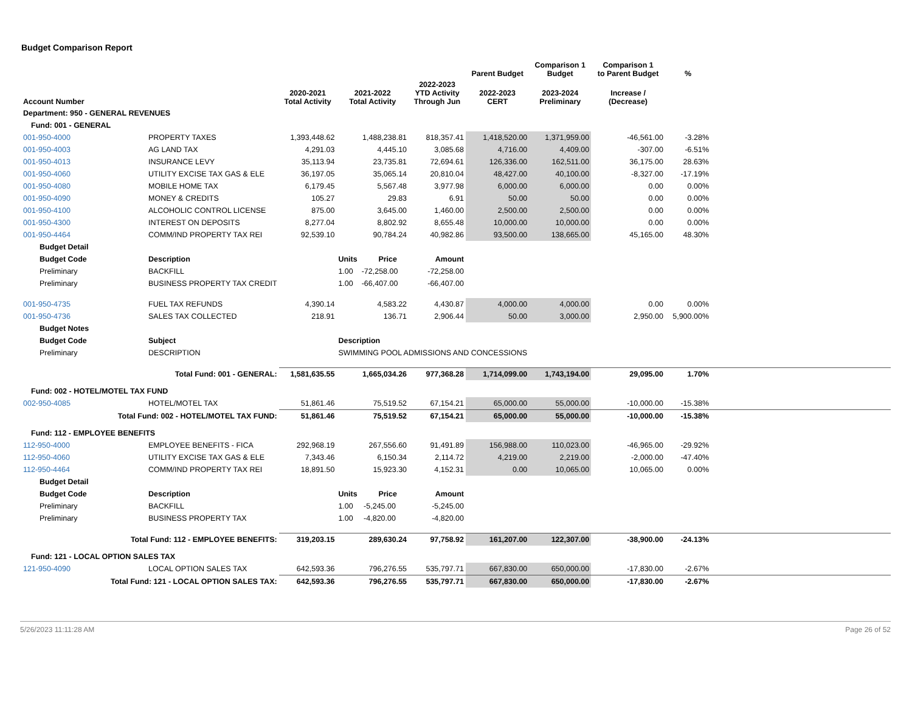Budget Comparison Report
| | | | | | Parent Budget | Comparison 1 Budget | Comparison 1 to Parent Budget | % | |
| --- | --- | --- | --- | --- | --- | --- | --- | --- | --- |
| Account Number | | 2020-2021 Total Activity | 2021-2022 Total Activity | 2022-2023 YTD Activity Through Jun | 2022-2023 CERT | 2023-2024 Preliminary | Increase / (Decrease) | | |
| Department: 950 - GENERAL REVENUES | | | | | | | | | |
| Fund: 001 - GENERAL | | | | | | | | | |
| 001-950-4000 | PROPERTY TAXES | 1,393,448.62 | 1,488,238.81 | 818,357.41 | 1,418,520.00 | 1,371,959.00 | -46,561.00 | -3.28% | |
| 001-950-4003 | AG LAND TAX | 4,291.03 | 4,445.10 | 3,085.68 | 4,716.00 | 4,409.00 | -307.00 | -6.51% | |
| 001-950-4013 | INSURANCE LEVY | 35,113.94 | 23,735.81 | 72,694.61 | 126,336.00 | 162,511.00 | 36,175.00 | 28.63% | |
| 001-950-4060 | UTILITY EXCISE TAX GAS & ELE | 36,197.05 | 35,065.14 | 20,810.04 | 48,427.00 | 40,100.00 | -8,327.00 | -17.19% | |
| 001-950-4080 | MOBILE HOME TAX | 6,179.45 | 5,567.48 | 3,977.98 | 6,000.00 | 6,000.00 | 0.00 | 0.00% | |
| 001-950-4090 | MONEY & CREDITS | 105.27 | 29.83 | 6.91 | 50.00 | 50.00 | 0.00 | 0.00% | |
| 001-950-4100 | ALCOHOLIC CONTROL LICENSE | 875.00 | 3,645.00 | 1,460.00 | 2,500.00 | 2,500.00 | 0.00 | 0.00% | |
| 001-950-4300 | INTEREST ON DEPOSITS | 8,277.04 | 8,802.92 | 8,655.48 | 10,000.00 | 10,000.00 | 0.00 | 0.00% | |
| 001-950-4464 | COMM/IND PROPERTY TAX REI | 92,539.10 | 90,784.24 | 40,982.86 | 93,500.00 | 138,665.00 | 45,165.00 | 48.30% | |
| Budget Detail | | | | | | | | | |
| Budget Code | Description | | Units Price | Amount | | | | | |
| Preliminary | BACKFILL | | 1.00 -72,258.00 | -72,258.00 | | | | | |
| Preliminary | BUSINESS PROPERTY TAX CREDIT | | 1.00 -66,407.00 | -66,407.00 | | | | | |
| 001-950-4735 | FUEL TAX REFUNDS | 4,390.14 | 4,583.22 | 4,430.87 | 4,000.00 | 4,000.00 | 0.00 | 0.00% | |
| 001-950-4736 | SALES TAX COLLECTED | 218.91 | 136.71 | 2,906.44 | 50.00 | 3,000.00 | 2,950.00 | 5,900.00% | |
| Budget Notes | | | | | | | | | |
| Budget Code | Subject | | Description | | | | | | |
| Preliminary | DESCRIPTION | | SWIMMING POOL ADMISSIONS AND CONCESSIONS | | | | | | |
| Total Fund: 001 - GENERAL: | | 1,581,635.55 | 1,665,034.26 | 977,368.28 | 1,714,099.00 | 1,743,194.00 | 29,095.00 | 1.70% | |
| Fund: 002 - HOTEL/MOTEL TAX FUND | | | | | | | | | |
| 002-950-4085 | HOTEL/MOTEL TAX | 51,861.46 | 75,519.52 | 67,154.21 | 65,000.00 | 55,000.00 | -10,000.00 | -15.38% | |
| Total Fund: 002 - HOTEL/MOTEL TAX FUND: | | 51,861.46 | 75,519.52 | 67,154.21 | 65,000.00 | 55,000.00 | -10,000.00 | -15.38% | |
| Fund: 112 - EMPLOYEE BENEFITS | | | | | | | | | |
| 112-950-4000 | EMPLOYEE BENEFITS - FICA | 292,968.19 | 267,556.60 | 91,491.89 | 156,988.00 | 110,023.00 | -46,965.00 | -29.92% | |
| 112-950-4060 | UTILITY EXCISE TAX GAS & ELE | 7,343.46 | 6,150.34 | 2,114.72 | 4,219.00 | 2,219.00 | -2,000.00 | -47.40% | |
| 112-950-4464 | COMM/IND PROPERTY TAX REI | 18,891.50 | 15,923.30 | 4,152.31 | 0.00 | 10,065.00 | 10,065.00 | 0.00% | |
| Budget Detail | | | | | | | | | |
| Budget Code | Description | | Units Price | Amount | | | | | |
| Preliminary | BACKFILL | | 1.00 -5,245.00 | -5,245.00 | | | | | |
| Preliminary | BUSINESS PROPERTY TAX | | 1.00 -4,820.00 | -4,820.00 | | | | | |
| Total Fund: 112 - EMPLOYEE BENEFITS: | | 319,203.15 | 289,630.24 | 97,758.92 | 161,207.00 | 122,307.00 | -38,900.00 | -24.13% | |
| Fund: 121 - LOCAL OPTION SALES TAX | | | | | | | | | |
| 121-950-4090 | LOCAL OPTION SALES TAX | 642,593.36 | 796,276.55 | 535,797.71 | 667,830.00 | 650,000.00 | -17,830.00 | -2.67% | |
| Total Fund: 121 - LOCAL OPTION SALES TAX: | | 642,593.36 | 796,276.55 | 535,797.71 | 667,830.00 | 650,000.00 | -17,830.00 | -2.67% | |
5/26/2023 11:11:28 AM Page 26 of 52